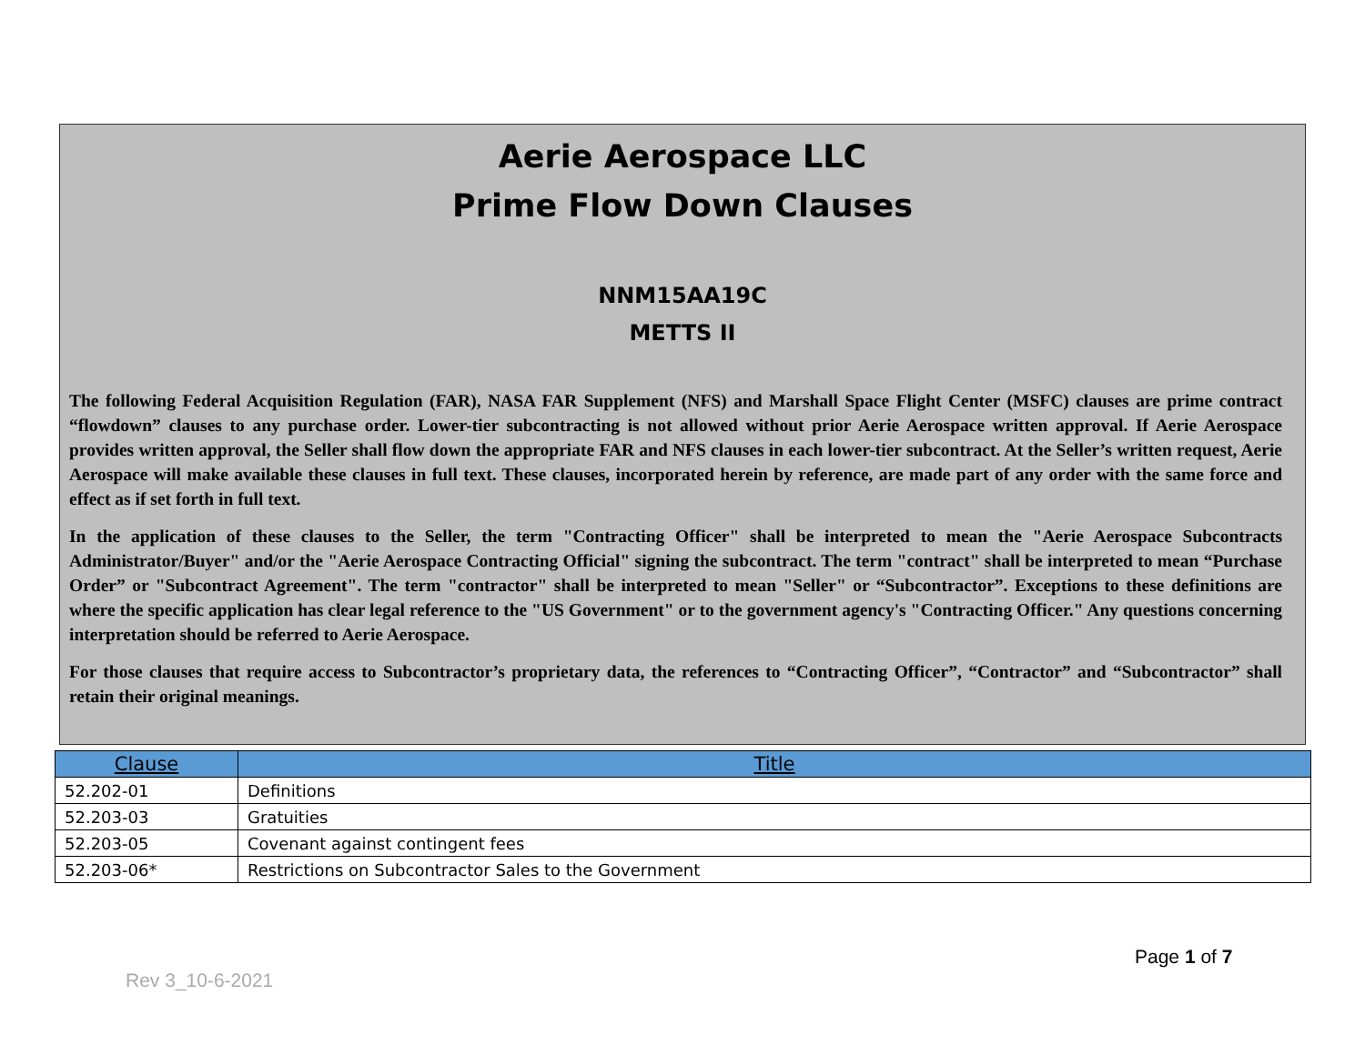Aerie Aerospace LLC
Prime Flow Down Clauses
NNM15AA19C
METTS II
The following Federal Acquisition Regulation (FAR), NASA FAR Supplement (NFS) and Marshall Space Flight Center (MSFC) clauses are prime contract “flowdown” clauses to any purchase order. Lower-tier subcontracting is not allowed without prior Aerie Aerospace written approval. If Aerie Aerospace provides written approval, the Seller shall flow down the appropriate FAR and NFS clauses in each lower-tier subcontract. At the Seller’s written request, Aerie Aerospace will make available these clauses in full text. These clauses, incorporated herein by reference, are made part of any order with the same force and effect as if set forth in full text.
In the application of these clauses to the Seller, the term "Contracting Officer" shall be interpreted to mean the "Aerie Aerospace Subcontracts Administrator/Buyer" and/or the "Aerie Aerospace Contracting Official" signing the subcontract. The term "contract" shall be interpreted to mean “Purchase Order” or "Subcontract Agreement". The term "contractor" shall be interpreted to mean "Seller" or “Subcontractor”. Exceptions to these definitions are where the specific application has clear legal reference to the "US Government" or to the government agency's "Contracting Officer." Any questions concerning interpretation should be referred to Aerie Aerospace.
For those clauses that require access to Subcontractor’s proprietary data, the references to “Contracting Officer”, “Contractor” and “Subcontractor” shall retain their original meanings.
| Clause | Title |
| --- | --- |
| 52.202-01 | Definitions |
| 52.203-03 | Gratuities |
| 52.203-05 | Covenant against contingent fees |
| 52.203-06* | Restrictions on Subcontractor Sales to the Government |
Page 1 of 7
Rev 3_10-6-2021